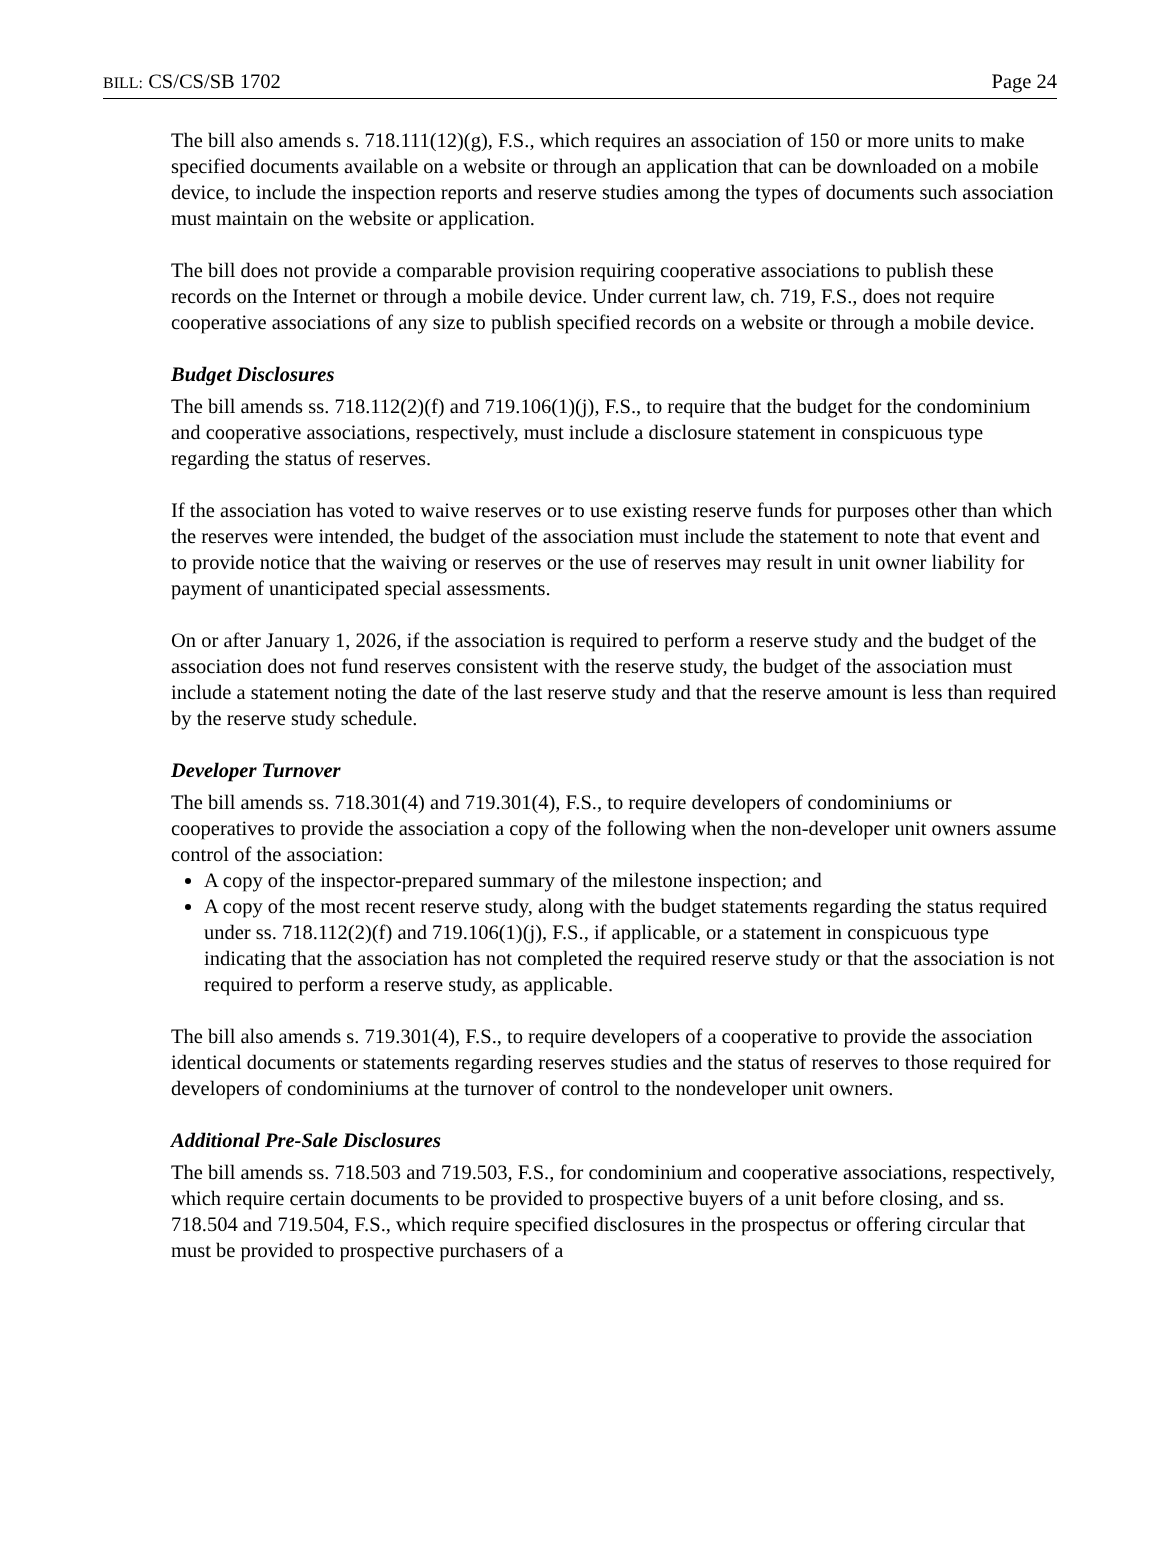BILL: CS/CS/SB 1702 Page 24
The bill also amends s. 718.111(12)(g), F.S., which requires an association of 150 or more units to make specified documents available on a website or through an application that can be downloaded on a mobile device, to include the inspection reports and reserve studies among the types of documents such association must maintain on the website or application.
The bill does not provide a comparable provision requiring cooperative associations to publish these records on the Internet or through a mobile device. Under current law, ch. 719, F.S., does not require cooperative associations of any size to publish specified records on a website or through a mobile device.
Budget Disclosures
The bill amends ss. 718.112(2)(f) and 719.106(1)(j), F.S., to require that the budget for the condominium and cooperative associations, respectively, must include a disclosure statement in conspicuous type regarding the status of reserves.
If the association has voted to waive reserves or to use existing reserve funds for purposes other than which the reserves were intended, the budget of the association must include the statement to note that event and to provide notice that the waiving or reserves or the use of reserves may result in unit owner liability for payment of unanticipated special assessments.
On or after January 1, 2026, if the association is required to perform a reserve study and the budget of the association does not fund reserves consistent with the reserve study, the budget of the association must include a statement noting the date of the last reserve study and that the reserve amount is less than required by the reserve study schedule.
Developer Turnover
The bill amends ss. 718.301(4) and 719.301(4), F.S., to require developers of condominiums or cooperatives to provide the association a copy of the following when the non-developer unit owners assume control of the association:
A copy of the inspector-prepared summary of the milestone inspection; and
A copy of the most recent reserve study, along with the budget statements regarding the status required under ss. 718.112(2)(f) and 719.106(1)(j), F.S., if applicable, or a statement in conspicuous type indicating that the association has not completed the required reserve study or that the association is not required to perform a reserve study, as applicable.
The bill also amends s. 719.301(4), F.S., to require developers of a cooperative to provide the association identical documents or statements regarding reserves studies and the status of reserves to those required for developers of condominiums at the turnover of control to the nondeveloper unit owners.
Additional Pre-Sale Disclosures
The bill amends ss. 718.503 and 719.503, F.S., for condominium and cooperative associations, respectively, which require certain documents to be provided to prospective buyers of a unit before closing, and ss. 718.504 and 719.504, F.S., which require specified disclosures in the prospectus or offering circular that must be provided to prospective purchasers of a